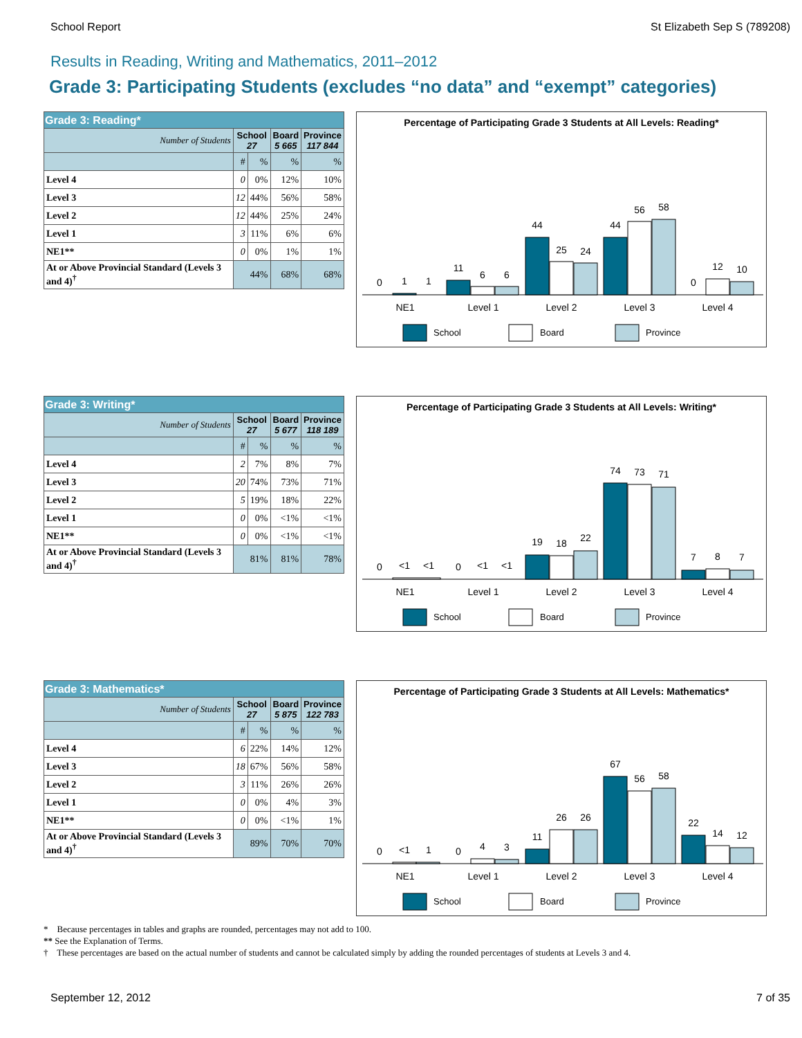School Report St Elizabeth Sep S (789208)
Results in Reading, Writing and Mathematics, 2011–2012
Grade 3: Participating Students (excludes “no data” and “exempt” categories)
| Grade 3: Reading* | | | | |
| --- | --- | --- | --- | --- |
| Number of Students | School 27 | | Board 5 665 | Province 117 844 |
| | # | % | % | % |
| Level 4 | 0 | 0% | 12% | 10% |
| Level 3 | 12 | 44% | 56% | 58% |
| Level 2 | 12 | 44% | 25% | 24% |
| Level 1 | 3 | 11% | 6% | 6% |
| NE1** | 0 | 0% | 1% | 1% |
| At or Above Provincial Standard (Levels 3 and 4)<sup>†</sup> | 44% | | 68% | 68% |
Percentage of Participating Grade 3 Students at All Levels: Reading*
0
1
1
11
6
6
44
25
24
44
56
58
0
12
10
NE1
Level 1
Level 2
Level 3
Level 4
School
Board
Province
| Grade 3: Writing* | | | | |
| --- | --- | --- | --- | --- |
| Number of Students | School 27 | | Board 5 677 | Province 118 189 |
| | # | % | % | % |
| Level 4 | 2 | 7% | 8% | 7% |
| Level 3 | 20 | 74% | 73% | 71% |
| Level 2 | 5 | 19% | 18% | 22% |
| Level 1 | 0 | 0% | <1% | <1% |
| NE1** | 0 | 0% | <1% | <1% |
| At or Above Provincial Standard (Levels 3 and 4)<sup>†</sup> | 81% | | 81% | 78% |
Percentage of Participating Grade 3 Students at All Levels: Writing*
0
<1
<1
0
<1
<1
19
18
22
74
73
71
7
8
7
NE1
Level 1
Level 2
Level 3
Level 4
School
Board
Province
| Grade 3: Mathematics* | | | | |
| --- | --- | --- | --- | --- |
| Number of Students | School 27 | | Board 5 875 | Province 122 783 |
| | # | % | % | % |
| Level 4 | 6 | 22% | 14% | 12% |
| Level 3 | 18 | 67% | 56% | 58% |
| Level 2 | 3 | 11% | 26% | 26% |
| Level 1 | 0 | 0% | 4% | 3% |
| NE1** | 0 | 0% | <1% | 1% |
| At or Above Provincial Standard (Levels 3 and 4)<sup>†</sup> | 89% | | 70% | 70% |
Percentage of Participating Grade 3 Students at All Levels: Mathematics*
0
<1
1
0
4
3
11
26
26
67
56
58
22
14
12
NE1
Level 1
Level 2
Level 3
Level 4
School
Board
Province
* Because percentages in tables and graphs are rounded, percentages may not add to 100.
** See the Explanation of Terms.
† These percentages are based on the actual number of students and cannot be calculated simply by adding the rounded percentages of students at Levels 3 and 4.
September 12, 2012 7 of 35